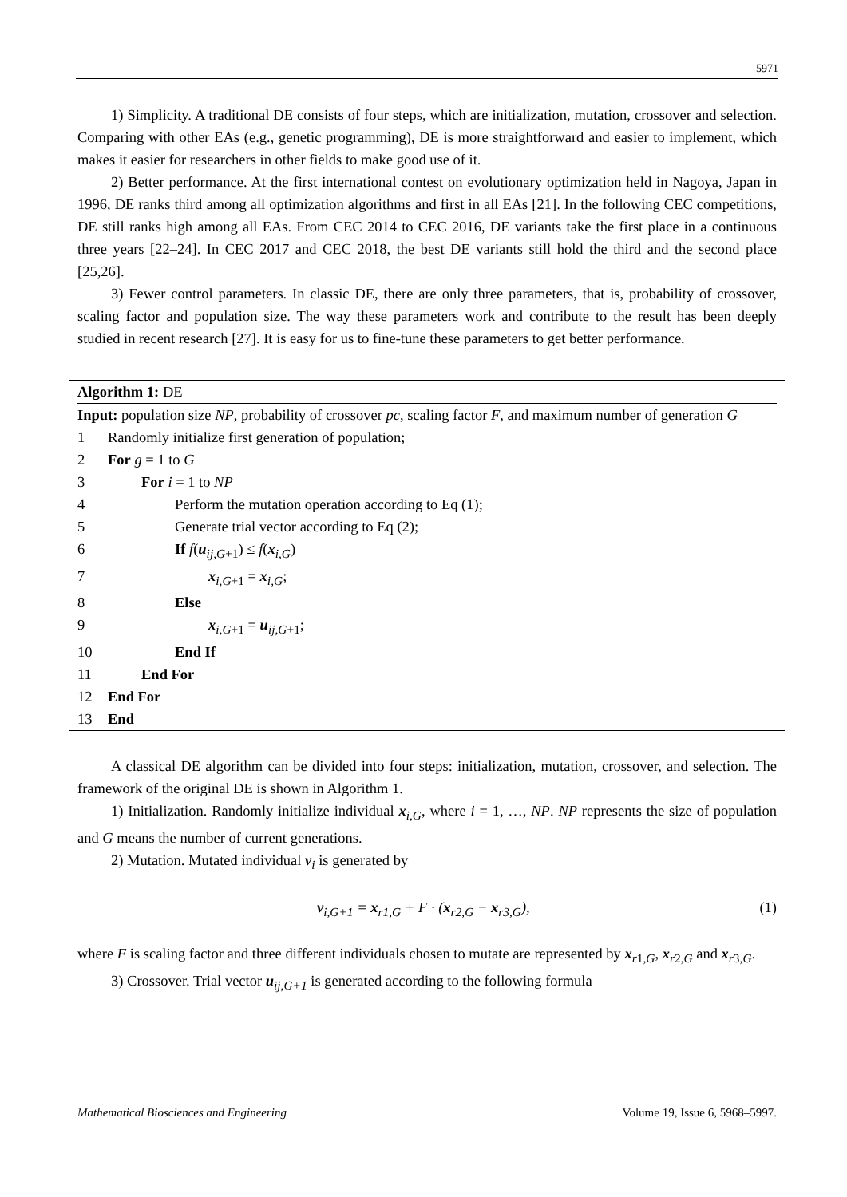5971
1) Simplicity. A traditional DE consists of four steps, which are initialization, mutation, crossover and selection. Comparing with other EAs (e.g., genetic programming), DE is more straightforward and easier to implement, which makes it easier for researchers in other fields to make good use of it.
2) Better performance. At the first international contest on evolutionary optimization held in Nagoya, Japan in 1996, DE ranks third among all optimization algorithms and first in all EAs [21]. In the following CEC competitions, DE still ranks high among all EAs. From CEC 2014 to CEC 2016, DE variants take the first place in a continuous three years [22–24]. In CEC 2017 and CEC 2018, the best DE variants still hold the third and the second place [25,26].
3) Fewer control parameters. In classic DE, there are only three parameters, that is, probability of crossover, scaling factor and population size. The way these parameters work and contribute to the result has been deeply studied in recent research [27]. It is easy for us to fine-tune these parameters to get better performance.
Algorithm 1: DE
Input: population size NP, probability of crossover pc, scaling factor F, and maximum number of generation G
1 Randomly initialize first generation of population;
2 For g = 1 to G
3 For i = 1 to NP
4 Perform the mutation operation according to Eq (1);
5 Generate trial vector according to Eq (2);
6 If f(u<sub>ij,G+1</sub>) ≤ f(x<sub>i,G</sub>)
7 x<sub>i,G+1</sub> = x<sub>i,G</sub>;
8 Else
9 x<sub>i,G+1</sub> = u<sub>ij,G+1</sub>;
10 End If
11 End For
12 End For
13 End
A classical DE algorithm can be divided into four steps: initialization, mutation, crossover, and selection. The framework of the original DE is shown in Algorithm 1.
1) Initialization. Randomly initialize individual x<sub>i,G</sub>, where i = 1, …, NP. NP represents the size of population and G means the number of current generations.
2) Mutation. Mutated individual v<sub>i</sub> is generated by
v<sub>i,G+1</sub> = x<sub>r1,G</sub> + F · (x<sub>r2,G</sub> − x<sub>r3,G</sub>), (1)
where F is scaling factor and three different individuals chosen to mutate are represented by x<sub>r1,G</sub>, x<sub>r2,G</sub> and x<sub>r3,G</sub>.
3) Crossover. Trial vector u<sub>ij,G+1</sub> is generated according to the following formula
Mathematical Biosciences and Engineering Volume 19, Issue 6, 5968–5997.